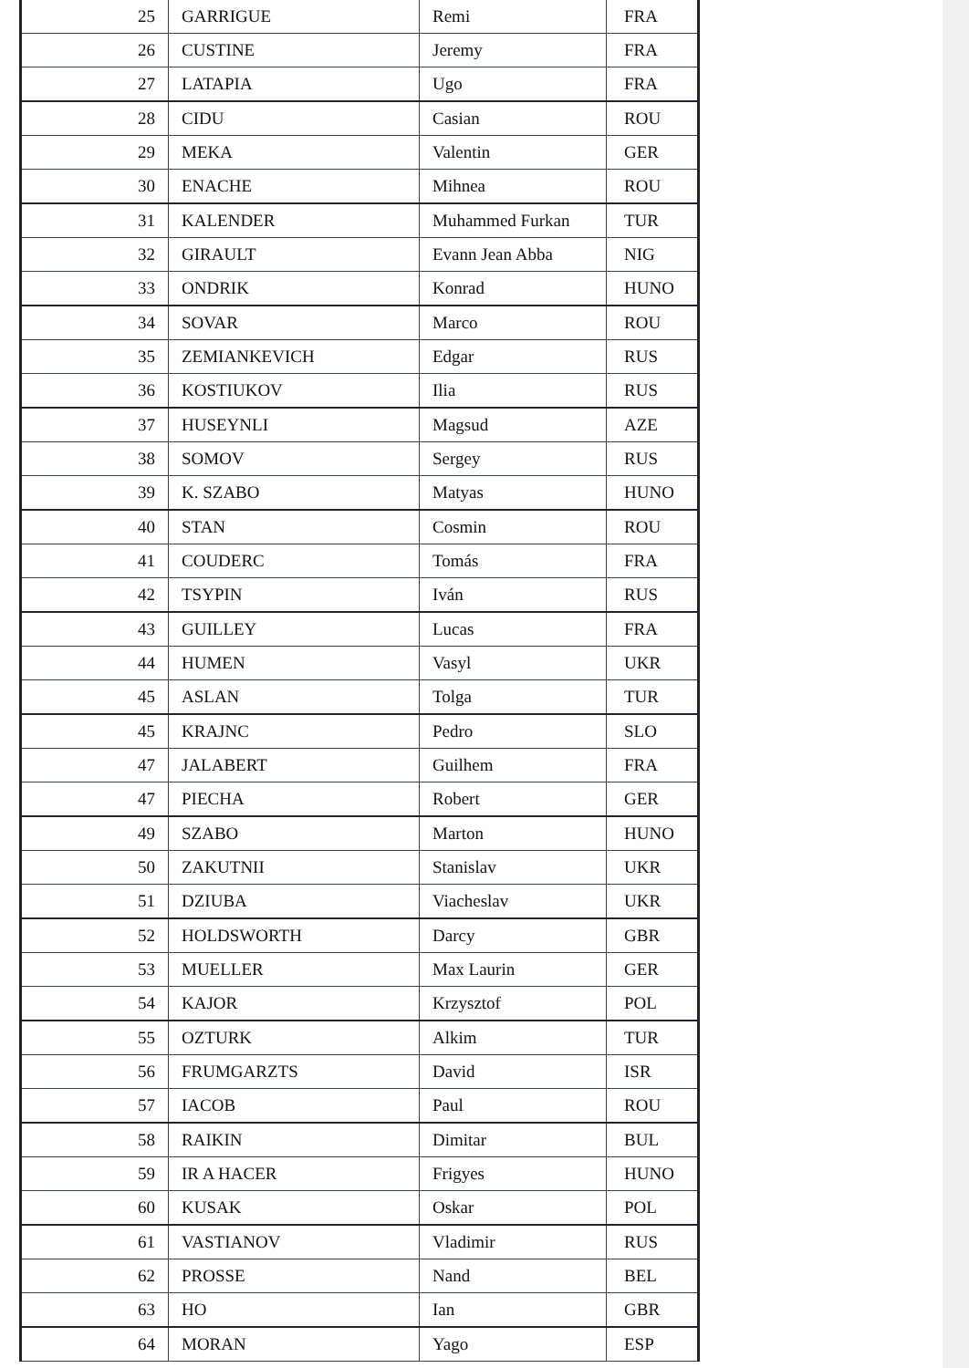| 25 | GARRIGUE | Remi | FRA |
| 26 | CUSTINE | Jeremy | FRA |
| 27 | LATAPIA | Ugo | FRA |
| 28 | CIDU | Casian | ROU |
| 29 | MEKA | Valentin | GER |
| 30 | ENACHE | Mihnea | ROU |
| 31 | KALENDER | Muhammed Furkan | TUR |
| 32 | GIRAULT | Evann Jean Abba | NIG |
| 33 | ONDRIK | Konrad | HUNO |
| 34 | SOVAR | Marco | ROU |
| 35 | ZEMIANKEVICH | Edgar | RUS |
| 36 | KOSTIUKOV | Ilia | RUS |
| 37 | HUSEYNLI | Magsud | AZE |
| 38 | SOMOV | Sergey | RUS |
| 39 | K. SZABO | Matyas | HUNO |
| 40 | STAN | Cosmin | ROU |
| 41 | COUDERC | Tomás | FRA |
| 42 | TSYPIN | Iván | RUS |
| 43 | GUILLEY | Lucas | FRA |
| 44 | HUMEN | Vasyl | UKR |
| 45 | ASLAN | Tolga | TUR |
| 45 | KRAJNC | Pedro | SLO |
| 47 | JALABERT | Guilhem | FRA |
| 47 | PIECHA | Robert | GER |
| 49 | SZABO | Marton | HUNO |
| 50 | ZAKUTNII | Stanislav | UKR |
| 51 | DZIUBA | Viacheslav | UKR |
| 52 | HOLDSWORTH | Darcy | GBR |
| 53 | MUELLER | Max Laurin | GER |
| 54 | KAJOR | Krzysztof | POL |
| 55 | OZTURK | Alkim | TUR |
| 56 | FRUMGARZTS | David | ISR |
| 57 | IACOB | Paul | ROU |
| 58 | RAIKIN | Dimitar | BUL |
| 59 | IR A HACER | Frigyes | HUNO |
| 60 | KUSAK | Oskar | POL |
| 61 | VASTIANOV | Vladimir | RUS |
| 62 | PROSSE | Nand | BEL |
| 63 | HO | Ian | GBR |
| 64 | MORAN | Yago | ESP |